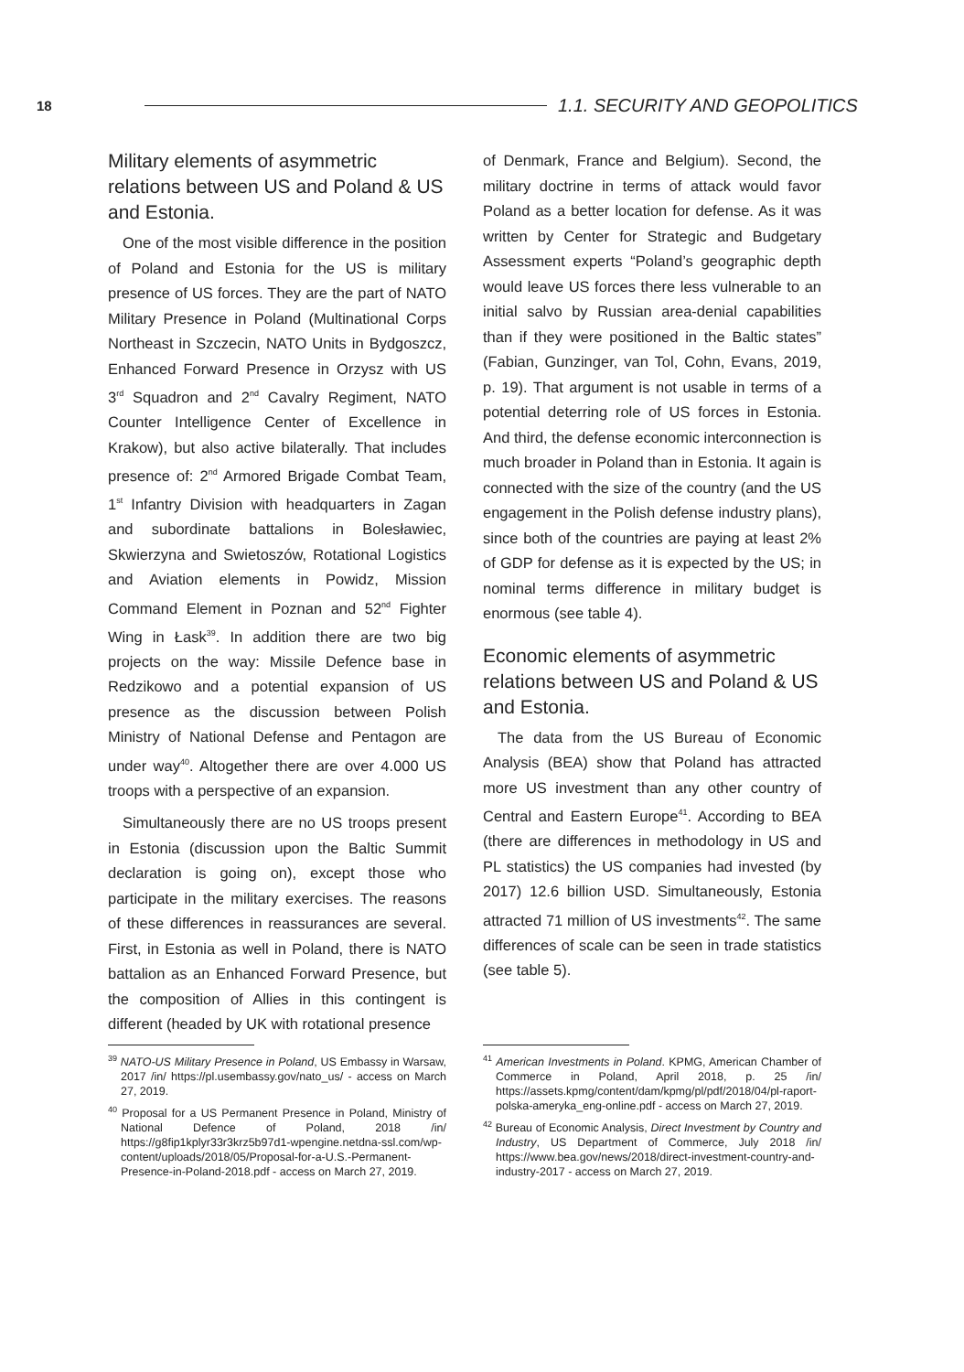18
1.1. SECURITY AND GEOPOLITICS
Military elements of asymmetric relations between US and Poland & US and Estonia.
One of the most visible difference in the position of Poland and Estonia for the US is military presence of US forces. They are the part of NATO Military Presence in Poland (Multinational Corps Northeast in Szczecin, NATO Units in Bydgoszcz, Enhanced Forward Presence in Orzysz with US 3<sup>rd</sup> Squadron and 2<sup>nd</sup> Cavalry Regiment, NATO Counter Intelligence Center of Excellence in Krakow), but also active bilaterally. That includes presence of: 2<sup>nd</sup> Armored Brigade Combat Team, 1<sup>st</sup> Infantry Division with headquarters in Zagan and subordinate battalions in Bolesławiec, Skwierzyna and Swietoszów, Rotational Logistics and Aviation elements in Powidz, Mission Command Element in Poznan and 52<sup>nd</sup> Fighter Wing in Łask<sup>39</sup>. In addition there are two big projects on the way: Missile Defence base in Redzikowo and a potential expansion of US presence as the discussion between Polish Ministry of National Defense and Pentagon are under way<sup>40</sup>. Altogether there are over 4.000 US troops with a perspective of an expansion.
Simultaneously there are no US troops present in Estonia (discussion upon the Baltic Summit declaration is going on), except those who participate in the military exercises. The reasons of these differences in reassurances are several. First, in Estonia as well in Poland, there is NATO battalion as an Enhanced Forward Presence, but the composition of Allies in this contingent is different (headed by UK with rotational presence
<sup>39</sup> NATO-US Military Presence in Poland, US Embassy in Warsaw, 2017 /in/ https://pl.usembassy.gov/nato_us/ - access on March 27, 2019.
<sup>40</sup> Proposal for a US Permanent Presence in Poland, Ministry of National Defence of Poland, 2018 /in/ https://g8fip1kplyr33r3krz5b97d1-wpengine.netdna-ssl.com/wp-content/uploads/2018/05/Proposal-for-a-U.S.-Permanent-Presence-in-Poland-2018.pdf - access on March 27, 2019.
of Denmark, France and Belgium). Second, the military doctrine in terms of attack would favor Poland as a better location for defense. As it was written by Center for Strategic and Budgetary Assessment experts “Poland’s geographic depth would leave US forces there less vulnerable to an initial salvo by Russian area-denial capabilities than if they were positioned in the Baltic states” (Fabian, Gunzinger, van Tol, Cohn, Evans, 2019, p. 19). That argument is not usable in terms of a potential deterring role of US forces in Estonia. And third, the defense economic interconnection is much broader in Poland than in Estonia. It again is connected with the size of the country (and the US engagement in the Polish defense industry plans), since both of the countries are paying at least 2% of GDP for defense as it is expected by the US; in nominal terms difference in military budget is enormous (see table 4).
Economic elements of asymmetric relations between US and Poland & US and Estonia.
The data from the US Bureau of Economic Analysis (BEA) show that Poland has attracted more US investment than any other country of Central and Eastern Europe<sup>41</sup>. According to BEA (there are differences in methodology in US and PL statistics) the US companies had invested (by 2017) 12.6 billion USD. Simultaneously, Estonia attracted 71 million of US investments<sup>42</sup>. The same differences of scale can be seen in trade statistics (see table 5).
<sup>41</sup> American Investments in Poland. KPMG, American Chamber of Commerce in Poland, April 2018, p. 25 /in/ https://assets.kpmg/content/dam/kpmg/pl/pdf/2018/04/pl-raport-polska-ameryka_eng-online.pdf - access on March 27, 2019.
<sup>42</sup> Bureau of Economic Analysis, Direct Investment by Country and Industry, US Department of Commerce, July 2018 /in/ https://www.bea.gov/news/2018/direct-investment-country-and-industry-2017 - access on March 27, 2019.